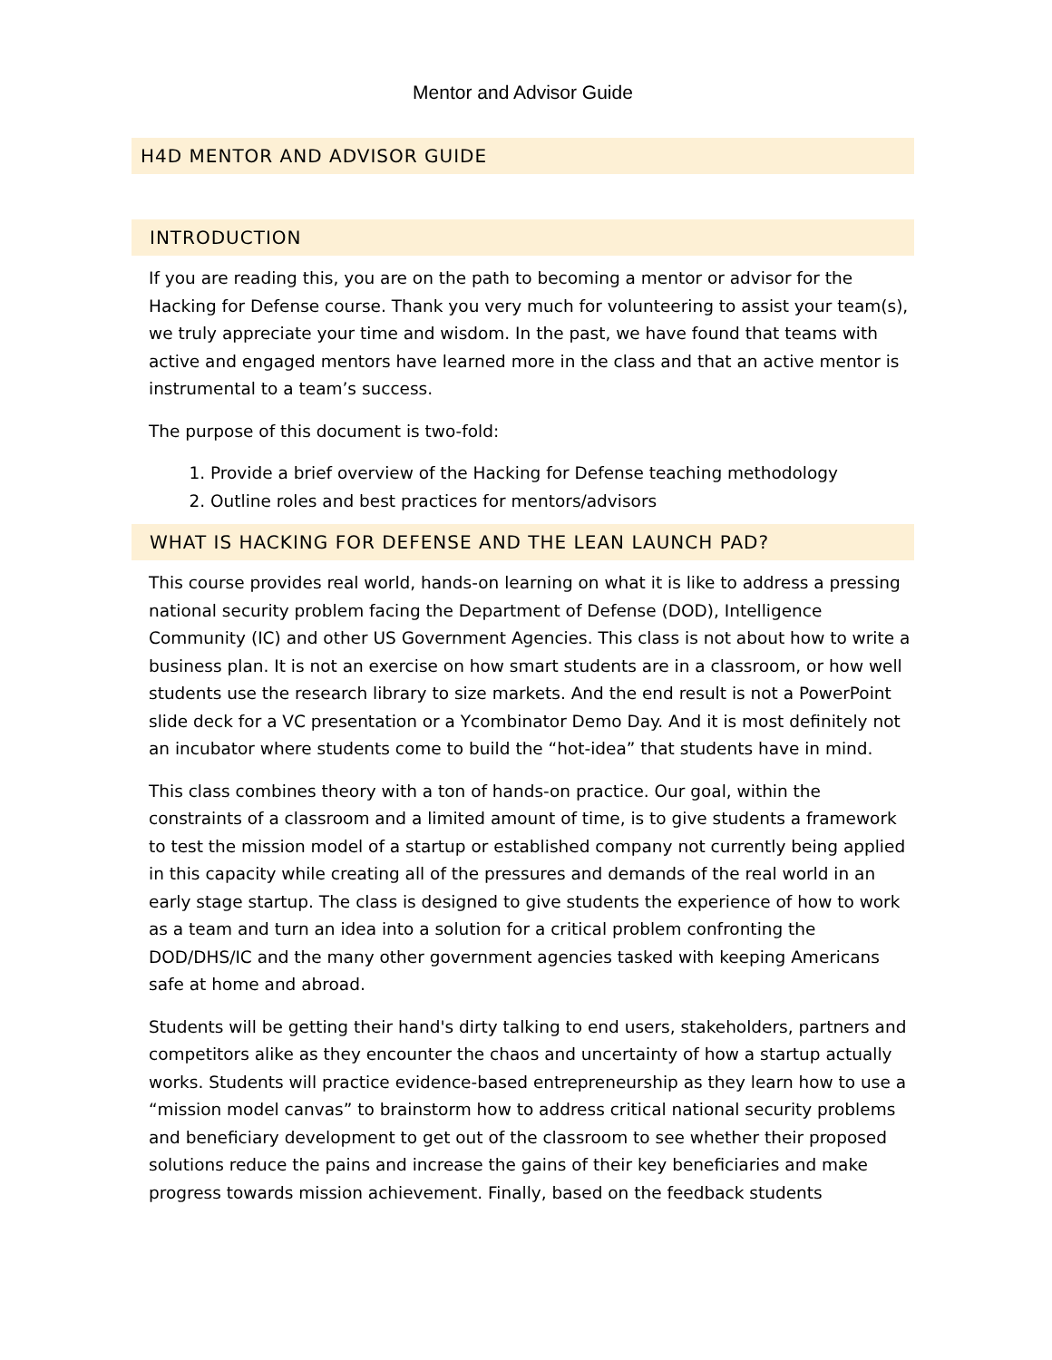Mentor and Advisor Guide
H4D MENTOR AND ADVISOR GUIDE
INTRODUCTION
If you are reading this, you are on the path to becoming a mentor or advisor for the Hacking for Defense course. Thank you very much for volunteering to assist your team(s), we truly appreciate your time and wisdom. In the past, we have found that teams with active and engaged mentors have learned more in the class and that an active mentor is instrumental to a team’s success.
The purpose of this document is two-fold:
1. Provide a brief overview of the Hacking for Defense teaching methodology
2. Outline roles and best practices for mentors/advisors
WHAT IS HACKING FOR DEFENSE AND THE LEAN LAUNCH PAD?
This course provides real world, hands-on learning on what it is like to address a pressing national security problem facing the Department of Defense (DOD), Intelligence Community (IC) and other US Government Agencies. This class is not about how to write a business plan. It is not an exercise on how smart students are in a classroom, or how well students use the research library to size markets. And the end result is not a PowerPoint slide deck for a VC presentation or a Ycombinator Demo Day. And it is most definitely not an incubator where students come to build the “hot-idea” that students have in mind.
This class combines theory with a ton of hands-on practice. Our goal, within the constraints of a classroom and a limited amount of time, is to give students a framework to test the mission model of a startup or established company not currently being applied in this capacity while creating all of the pressures and demands of the real world in an early stage startup. The class is designed to give students the experience of how to work as a team and turn an idea into a solution for a critical problem confronting the DOD/DHS/IC and the many other government agencies tasked with keeping Americans safe at home and abroad.
Students will be getting their hand's dirty talking to end users, stakeholders, partners and competitors alike as they encounter the chaos and uncertainty of how a startup actually works. Students will practice evidence-based entrepreneurship as they learn how to use a “mission model canvas” to brainstorm how to address critical national security problems and beneficiary development to get out of the classroom to see whether their proposed solutions reduce the pains and increase the gains of their key beneficiaries and make progress towards mission achievement. Finally, based on the feedback students